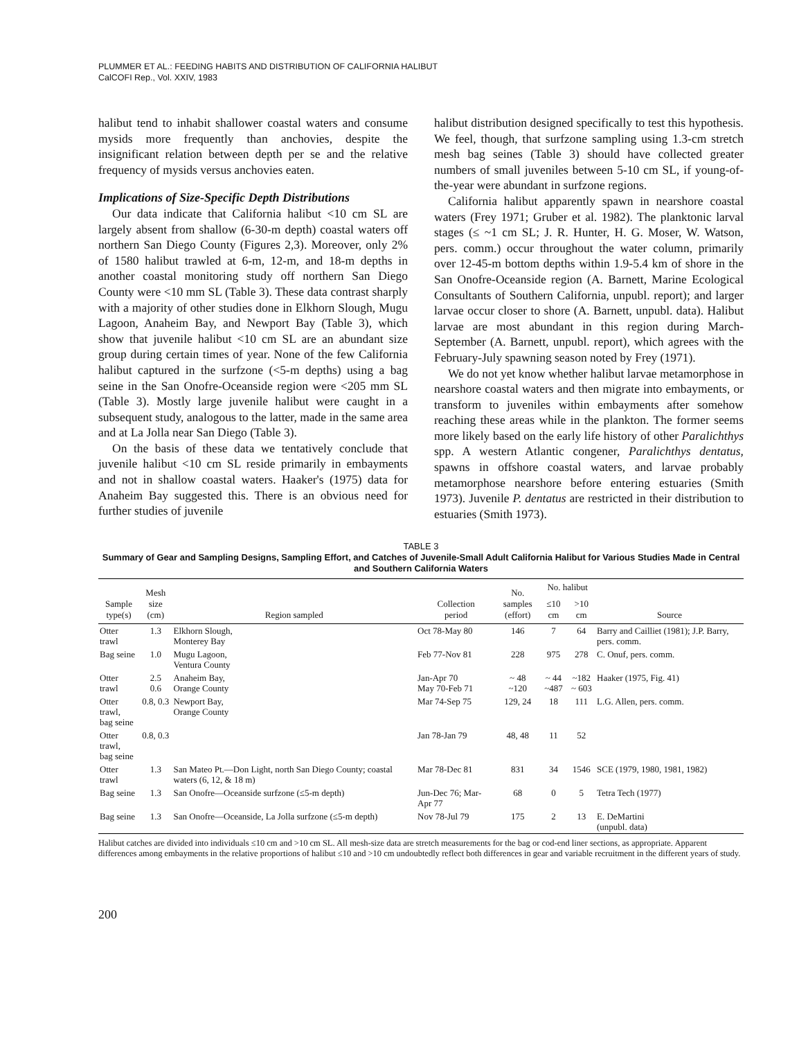PLUMMER ET AL.: FEEDING HABITS AND DISTRIBUTION OF CALIFORNIA HALIBUT
CalCOFI Rep., Vol. XXIV, 1983
halibut tend to inhabit shallower coastal waters and consume mysids more frequently than anchovies, despite the insignificant relation between depth per se and the relative frequency of mysids versus anchovies eaten.
Implications of Size-Specific Depth Distributions
Our data indicate that California halibut <10 cm SL are largely absent from shallow (6-30-m depth) coastal waters off northern San Diego County (Figures 2,3). Moreover, only 2% of 1580 halibut trawled at 6-m, 12-m, and 18-m depths in another coastal monitoring study off northern San Diego County were <10 mm SL (Table 3). These data contrast sharply with a majority of other studies done in Elkhorn Slough, Mugu Lagoon, Anaheim Bay, and Newport Bay (Table 3), which show that juvenile halibut <10 cm SL are an abundant size group during certain times of year. None of the few California halibut captured in the surfzone (<5-m depths) using a bag seine in the San Onofre-Oceanside region were <205 mm SL (Table 3). Mostly large juvenile halibut were caught in a subsequent study, analogous to the latter, made in the same area and at La Jolla near San Diego (Table 3).
On the basis of these data we tentatively conclude that juvenile halibut <10 cm SL reside primarily in embayments and not in shallow coastal waters. Haaker's (1975) data for Anaheim Bay suggested this. There is an obvious need for further studies of juvenile
halibut distribution designed specifically to test this hypothesis. We feel, though, that surfzone sampling using 1.3-cm stretch mesh bag seines (Table 3) should have collected greater numbers of small juveniles between 5-10 cm SL, if young-of-the-year were abundant in surfzone regions.
California halibut apparently spawn in nearshore coastal waters (Frey 1971; Gruber et al. 1982). The planktonic larval stages (≤ ~1 cm SL; J. R. Hunter, H. G. Moser, W. Watson, pers. comm.) occur throughout the water column, primarily over 12-45-m bottom depths within 1.9-5.4 km of shore in the San Onofre-Oceanside region (A. Barnett, Marine Ecological Consultants of Southern California, unpubl. report); and larger larvae occur closer to shore (A. Barnett, unpubl. data). Halibut larvae are most abundant in this region during March-September (A. Barnett, unpubl. report), which agrees with the February-July spawning season noted by Frey (1971).
We do not yet know whether halibut larvae metamorphose in nearshore coastal waters and then migrate into embayments, or transform to juveniles within embayments after somehow reaching these areas while in the plankton. The former seems more likely based on the early life history of other Paralichthys spp. A western Atlantic congener, Paralichthys dentatus, spawns in offshore coastal waters, and larvae probably metamorphose nearshore before entering estuaries (Smith 1973). Juvenile P. dentatus are restricted in their distribution to estuaries (Smith 1973).
TABLE 3
Summary of Gear and Sampling Designs, Sampling Effort, and Catches of Juvenile-Small Adult California Halibut for Various Studies Made in Central and Southern California Waters
| Sample type(s) | Mesh size (cm) | Region sampled | Collection period | No. samples (effort) | No. halibut | | Source |
| --- | --- | --- | --- | --- | --- | --- | --- |
| | | | | | ≤10 cm | >10 cm | |
| Otter trawl | 1.3 | Elkhorn Slough, Monterey Bay | Oct 78-May 80 | 146 | 7 | 64 | Barry and Cailliet (1981); J.P. Barry, pers. comm. |
| Bag seine | 1.0 | Mugu Lagoon, Ventura County | Feb 77-Nov 81 | 228 | 975 | 278 | C. Onuf, pers. comm. |
| Otter trawl | 2.5 0.6 | Anaheim Bay, Orange County | Jan-Apr 70 May 70-Feb 71 | ~ 48 ~120 | ~ 44 ~487 | ~182 ~ 603 | Haaker (1975, Fig. 41) |
| Otter trawl, bag seine | 0.8, 0.3 | Newport Bay, Orange County | Mar 74-Sep 75 | 129, 24 | 18 | 111 | L.G. Allen, pers. comm. |
| Otter trawl, bag seine | 0.8, 0.3 | | Jan 78-Jan 79 | 48, 48 | 11 | 52 | |
| Otter trawl | 1.3 | San Mateo Pt.—Don Light, north San Diego County; coastal waters (6, 12, & 18 m) | Mar 78-Dec 81 | 831 | 34 | 1546 | SCE (1979, 1980, 1981, 1982) |
| Bag seine | 1.3 | San Onofre—Oceanside surfzone (≤5-m depth) | Jun-Dec 76; Mar-Apr 77 | 68 | 0 | 5 | Tetra Tech (1977) |
| Bag seine | 1.3 | San Onofre—Oceanside, La Jolla surfzone (≤5-m depth) | Nov 78-Jul 79 | 175 | 2 | 13 | E. DeMartini (unpubl. data) |
Halibut catches are divided into individuals ≤10 cm and >10 cm SL. All mesh-size data are stretch measurements for the bag or cod-end liner sections, as appropriate. Apparent differences among embayments in the relative proportions of halibut ≤10 and >10 cm undoubtedly reflect both differences in gear and variable recruitment in the different years of study.
200